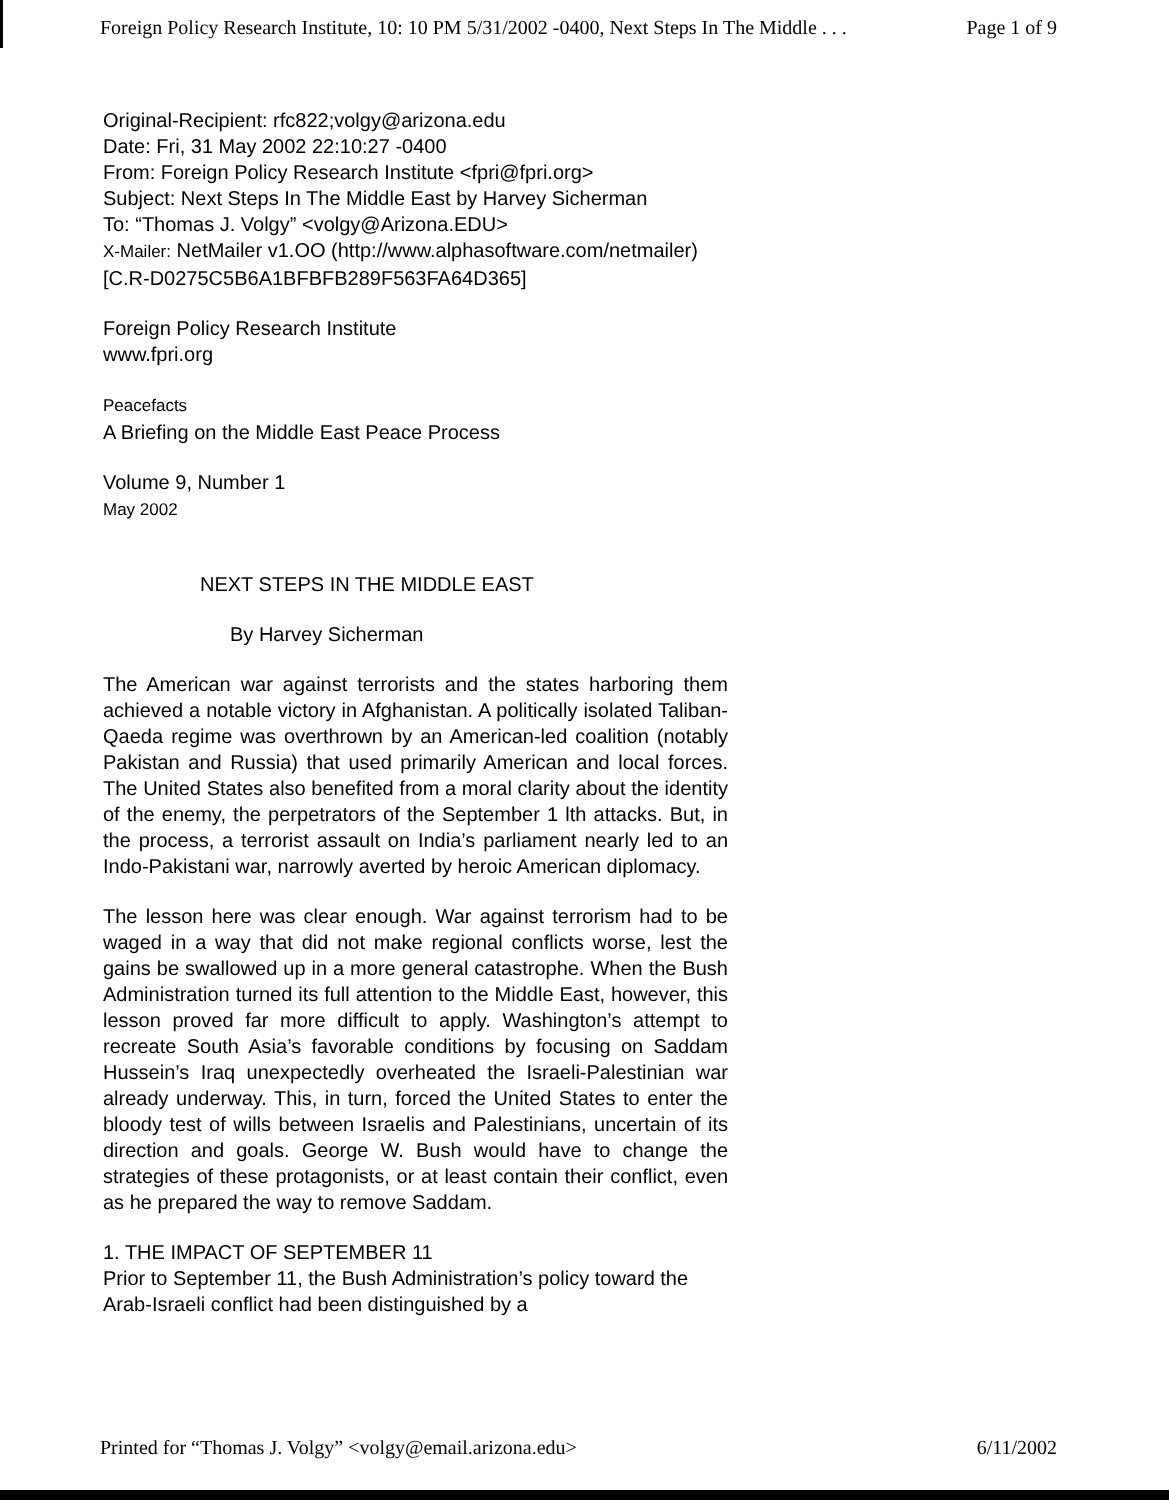Foreign Policy Research Institute, 10: 10 PM 5/31/2002 -0400, Next Steps In The Middle . . . Page 1 of 9
Original-Recipient: rfc822;volgy@arizona.edu
Date: Fri, 31 May 2002 22:10:27 -0400
From: Foreign Policy Research Institute <fpri@fpri.org>
Subject: Next Steps In The Middle East by Harvey Sicherman
To: “Thomas J. Volgy” <volgy@Arizona.EDU>
X-Mailer: NetMailer v1.OO (http://www.alphasoftware.com/netmailer)
[C.R-D0275C5B6A1BFBFB289F563FA64D365]
Foreign Policy Research Institute
www.fpri.org
Peacefacts
A Briefing on the Middle East Peace Process
Volume 9, Number 1
May 2002
NEXT STEPS IN THE MIDDLE EAST
By Harvey Sicherman
The American war against terrorists and the states harboring them achieved a notable victory in Afghanistan. A politically isolated Taliban-Qaeda regime was overthrown by an American-led coalition (notably Pakistan and Russia) that used primarily American and local forces. The United States also benefited from a moral clarity about the identity of the enemy, the perpetrators of the September 1 lth attacks. But, in the process, a terrorist assault on India’s parliament nearly led to an Indo-Pakistani war, narrowly averted by heroic American diplomacy.
The lesson here was clear enough. War against terrorism had to be waged in a way that did not make regional conflicts worse, lest the gains be swallowed up in a more general catastrophe. When the Bush Administration turned its full attention to the Middle East, however, this lesson proved far more difficult to apply. Washington’s attempt to recreate South Asia’s favorable conditions by focusing on Saddam Hussein’s Iraq unexpectedly overheated the Israeli-Palestinian war already underway. This, in turn, forced the United States to enter the bloody test of wills between Israelis and Palestinians, uncertain of its direction and goals. George W. Bush would have to change the strategies of these protagonists, or at least contain their conflict, even as he prepared the way to remove Saddam.
1. THE IMPACT OF SEPTEMBER 11
Prior to September 11, the Bush Administration’s policy toward the Arab-Israeli conflict had been distinguished by a
Printed for “Thomas J. Volgy” <volgy@email.arizona.edu> 6/11/2002